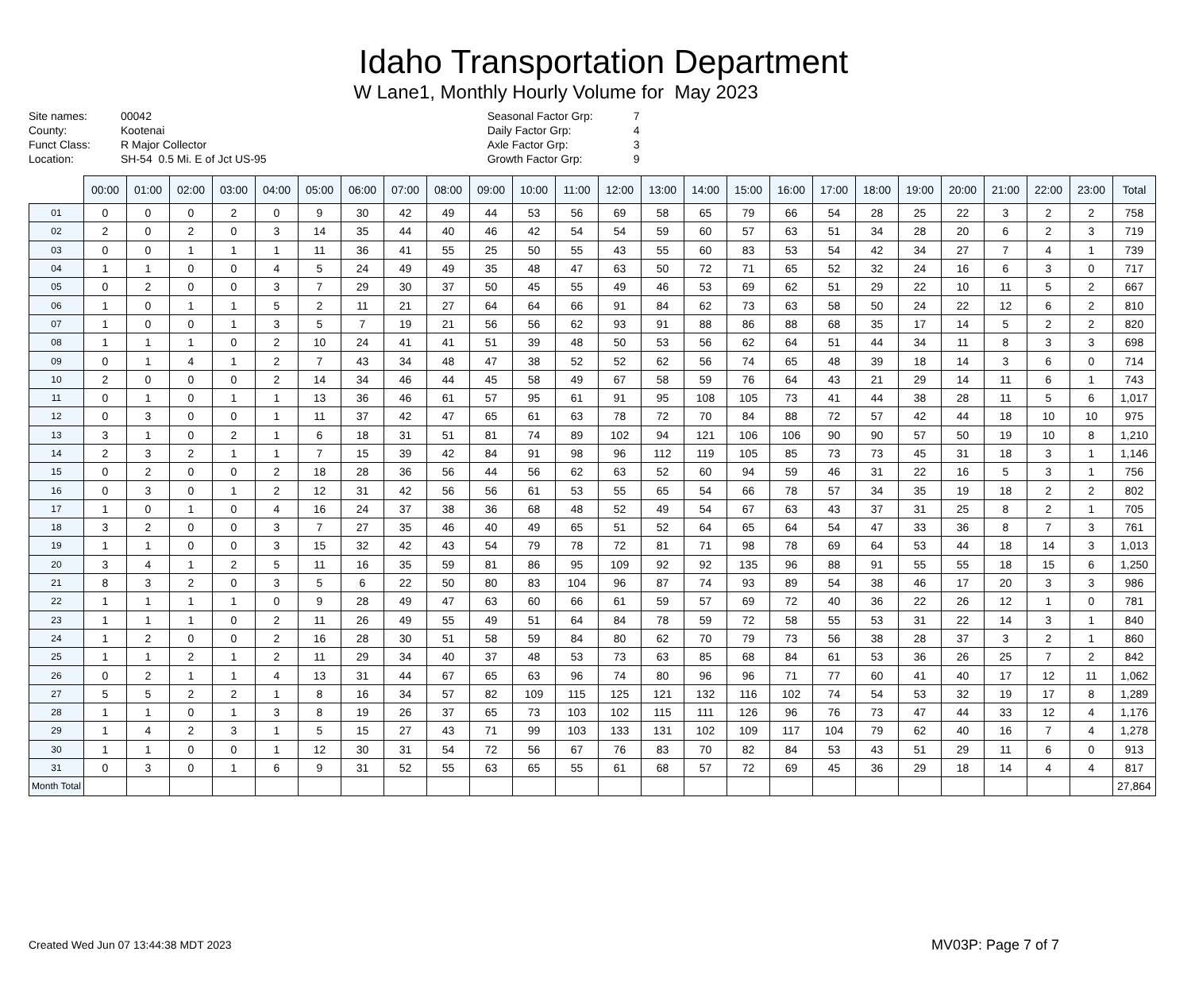Idaho Transportation Department
W Lane1, Monthly Hourly Volume for May 2023
Site names: 00042
County: Kootenai
Funct Class: R Major Collector
Location: SH-54 0.5 Mi. E of Jct US-95
Seasonal Factor Grp: 7
Daily Factor Grp: 4
Axle Factor Grp: 3
Growth Factor Grp: 9
| | 00:00 | 01:00 | 02:00 | 03:00 | 04:00 | 05:00 | 06:00 | 07:00 | 08:00 | 09:00 | 10:00 | 11:00 | 12:00 | 13:00 | 14:00 | 15:00 | 16:00 | 17:00 | 18:00 | 19:00 | 20:00 | 21:00 | 22:00 | 23:00 | Total |
| --- | --- | --- | --- | --- | --- | --- | --- | --- | --- | --- | --- | --- | --- | --- | --- | --- | --- | --- | --- | --- | --- | --- | --- | --- | --- |
| 01 | 0 | 0 | 0 | 2 | 0 | 9 | 30 | 42 | 49 | 44 | 53 | 56 | 69 | 58 | 65 | 79 | 66 | 54 | 28 | 25 | 22 | 3 | 2 | 2 | 758 |
| 02 | 2 | 0 | 2 | 0 | 3 | 14 | 35 | 44 | 40 | 46 | 42 | 54 | 54 | 59 | 60 | 57 | 63 | 51 | 34 | 28 | 20 | 6 | 2 | 3 | 719 |
| 03 | 0 | 0 | 1 | 1 | 1 | 11 | 36 | 41 | 55 | 25 | 50 | 55 | 43 | 55 | 60 | 83 | 53 | 54 | 42 | 34 | 27 | 7 | 4 | 1 | 739 |
| 04 | 1 | 1 | 0 | 0 | 4 | 5 | 24 | 49 | 49 | 35 | 48 | 47 | 63 | 50 | 72 | 71 | 65 | 52 | 32 | 24 | 16 | 6 | 3 | 0 | 717 |
| 05 | 0 | 2 | 0 | 0 | 3 | 7 | 29 | 30 | 37 | 50 | 45 | 55 | 49 | 46 | 53 | 69 | 62 | 51 | 29 | 22 | 10 | 11 | 5 | 2 | 667 |
| 06 | 1 | 0 | 1 | 1 | 5 | 2 | 11 | 21 | 27 | 64 | 64 | 66 | 91 | 84 | 62 | 73 | 63 | 58 | 50 | 24 | 22 | 12 | 6 | 2 | 810 |
| 07 | 1 | 0 | 0 | 1 | 3 | 5 | 7 | 19 | 21 | 56 | 56 | 62 | 93 | 91 | 88 | 86 | 88 | 68 | 35 | 17 | 14 | 5 | 2 | 2 | 820 |
| 08 | 1 | 1 | 1 | 0 | 2 | 10 | 24 | 41 | 41 | 51 | 39 | 48 | 50 | 53 | 56 | 62 | 64 | 51 | 44 | 34 | 11 | 8 | 3 | 3 | 698 |
| 09 | 0 | 1 | 4 | 1 | 2 | 7 | 43 | 34 | 48 | 47 | 38 | 52 | 52 | 62 | 56 | 74 | 65 | 48 | 39 | 18 | 14 | 3 | 6 | 0 | 714 |
| 10 | 2 | 0 | 0 | 0 | 2 | 14 | 34 | 46 | 44 | 45 | 58 | 49 | 67 | 58 | 59 | 76 | 64 | 43 | 21 | 29 | 14 | 11 | 6 | 1 | 743 |
| 11 | 0 | 1 | 0 | 1 | 1 | 13 | 36 | 46 | 61 | 57 | 95 | 61 | 91 | 95 | 108 | 105 | 73 | 41 | 44 | 38 | 28 | 11 | 5 | 6 | 1,017 |
| 12 | 0 | 3 | 0 | 0 | 1 | 11 | 37 | 42 | 47 | 65 | 61 | 63 | 78 | 72 | 70 | 84 | 88 | 72 | 57 | 42 | 44 | 18 | 10 | 10 | 975 |
| 13 | 3 | 1 | 0 | 2 | 1 | 6 | 18 | 31 | 51 | 81 | 74 | 89 | 102 | 94 | 121 | 106 | 106 | 90 | 90 | 57 | 50 | 19 | 10 | 8 | 1,210 |
| 14 | 2 | 3 | 2 | 1 | 1 | 7 | 15 | 39 | 42 | 84 | 91 | 98 | 96 | 112 | 119 | 105 | 85 | 73 | 73 | 45 | 31 | 18 | 3 | 1 | 1,146 |
| 15 | 0 | 2 | 0 | 0 | 2 | 18 | 28 | 36 | 56 | 44 | 56 | 62 | 63 | 52 | 60 | 94 | 59 | 46 | 31 | 22 | 16 | 5 | 3 | 1 | 756 |
| 16 | 0 | 3 | 0 | 1 | 2 | 12 | 31 | 42 | 56 | 56 | 61 | 53 | 55 | 65 | 54 | 66 | 78 | 57 | 34 | 35 | 19 | 18 | 2 | 2 | 802 |
| 17 | 1 | 0 | 1 | 0 | 4 | 16 | 24 | 37 | 38 | 36 | 68 | 48 | 52 | 49 | 54 | 67 | 63 | 43 | 37 | 31 | 25 | 8 | 2 | 1 | 705 |
| 18 | 3 | 2 | 0 | 0 | 3 | 7 | 27 | 35 | 46 | 40 | 49 | 65 | 51 | 52 | 64 | 65 | 64 | 54 | 47 | 33 | 36 | 8 | 7 | 3 | 761 |
| 19 | 1 | 1 | 0 | 0 | 3 | 15 | 32 | 42 | 43 | 54 | 79 | 78 | 72 | 81 | 71 | 98 | 78 | 69 | 64 | 53 | 44 | 18 | 14 | 3 | 1,013 |
| 20 | 3 | 4 | 1 | 2 | 5 | 11 | 16 | 35 | 59 | 81 | 86 | 95 | 109 | 92 | 92 | 135 | 96 | 88 | 91 | 55 | 55 | 18 | 15 | 6 | 1,250 |
| 21 | 8 | 3 | 2 | 0 | 3 | 5 | 6 | 22 | 50 | 80 | 83 | 104 | 96 | 87 | 74 | 93 | 89 | 54 | 38 | 46 | 17 | 20 | 3 | 3 | 986 |
| 22 | 1 | 1 | 1 | 1 | 0 | 9 | 28 | 49 | 47 | 63 | 60 | 66 | 61 | 59 | 57 | 69 | 72 | 40 | 36 | 22 | 26 | 12 | 1 | 0 | 781 |
| 23 | 1 | 1 | 1 | 0 | 2 | 11 | 26 | 49 | 55 | 49 | 51 | 64 | 84 | 78 | 59 | 72 | 58 | 55 | 53 | 31 | 22 | 14 | 3 | 1 | 840 |
| 24 | 1 | 2 | 0 | 0 | 2 | 16 | 28 | 30 | 51 | 58 | 59 | 84 | 80 | 62 | 70 | 79 | 73 | 56 | 38 | 28 | 37 | 3 | 2 | 1 | 860 |
| 25 | 1 | 1 | 2 | 1 | 2 | 11 | 29 | 34 | 40 | 37 | 48 | 53 | 73 | 63 | 85 | 68 | 84 | 61 | 53 | 36 | 26 | 25 | 7 | 2 | 842 |
| 26 | 0 | 2 | 1 | 1 | 4 | 13 | 31 | 44 | 67 | 65 | 63 | 96 | 74 | 80 | 96 | 96 | 71 | 77 | 60 | 41 | 40 | 17 | 12 | 11 | 1,062 |
| 27 | 5 | 5 | 2 | 2 | 1 | 8 | 16 | 34 | 57 | 82 | 109 | 115 | 125 | 121 | 132 | 116 | 102 | 74 | 54 | 53 | 32 | 19 | 17 | 8 | 1,289 |
| 28 | 1 | 1 | 0 | 1 | 3 | 8 | 19 | 26 | 37 | 65 | 73 | 103 | 102 | 115 | 111 | 126 | 96 | 76 | 73 | 47 | 44 | 33 | 12 | 4 | 1,176 |
| 29 | 1 | 4 | 2 | 3 | 1 | 5 | 15 | 27 | 43 | 71 | 99 | 103 | 133 | 131 | 102 | 109 | 117 | 104 | 79 | 62 | 40 | 16 | 7 | 4 | 1,278 |
| 30 | 1 | 1 | 0 | 0 | 1 | 12 | 30 | 31 | 54 | 72 | 56 | 67 | 76 | 83 | 70 | 82 | 84 | 53 | 43 | 51 | 29 | 11 | 6 | 0 | 913 |
| 31 | 0 | 3 | 0 | 1 | 6 | 9 | 31 | 52 | 55 | 63 | 65 | 55 | 61 | 68 | 57 | 72 | 69 | 45 | 36 | 29 | 18 | 14 | 4 | 4 | 817 |
| Month Total | | | | | | | | | | | | | | | | | | | | | | | | | 27,864 |
Created Wed Jun 07 13:44:38 MDT 2023
MV03P: Page 7 of 7